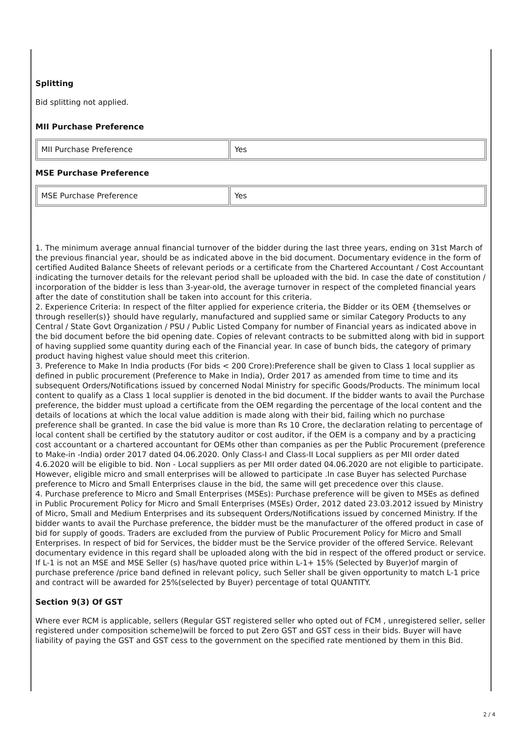Splitting
Bid splitting not applied.
MII Purchase Preference
| MII Purchase Preference | Yes |
MSE Purchase Preference
| MSE Purchase Preference | Yes |
1. The minimum average annual financial turnover of the bidder during the last three years, ending on 31st March of the previous financial year, should be as indicated above in the bid document. Documentary evidence in the form of certified Audited Balance Sheets of relevant periods or a certificate from the Chartered Accountant / Cost Accountant indicating the turnover details for the relevant period shall be uploaded with the bid. In case the date of constitution / incorporation of the bidder is less than 3-year-old, the average turnover in respect of the completed financial years after the date of constitution shall be taken into account for this criteria.
2. Experience Criteria: In respect of the filter applied for experience criteria, the Bidder or its OEM {themselves or through reseller(s)} should have regularly, manufactured and supplied same or similar Category Products to any Central / State Govt Organization / PSU / Public Listed Company for number of Financial years as indicated above in the bid document before the bid opening date. Copies of relevant contracts to be submitted along with bid in support of having supplied some quantity during each of the Financial year. In case of bunch bids, the category of primary product having highest value should meet this criterion.
3. Preference to Make In India products (For bids < 200 Crore):Preference shall be given to Class 1 local supplier as defined in public procurement (Preference to Make in India), Order 2017 as amended from time to time and its subsequent Orders/Notifications issued by concerned Nodal Ministry for specific Goods/Products. The minimum local content to qualify as a Class 1 local supplier is denoted in the bid document. If the bidder wants to avail the Purchase preference, the bidder must upload a certificate from the OEM regarding the percentage of the local content and the details of locations at which the local value addition is made along with their bid, failing which no purchase preference shall be granted. In case the bid value is more than Rs 10 Crore, the declaration relating to percentage of local content shall be certified by the statutory auditor or cost auditor, if the OEM is a company and by a practicing cost accountant or a chartered accountant for OEMs other than companies as per the Public Procurement (preference to Make-in -India) order 2017 dated 04.06.2020. Only Class-I and Class-II Local suppliers as per MII order dated 4.6.2020 will be eligible to bid. Non - Local suppliers as per MII order dated 04.06.2020 are not eligible to participate. However, eligible micro and small enterprises will be allowed to participate .In case Buyer has selected Purchase preference to Micro and Small Enterprises clause in the bid, the same will get precedence over this clause.
4. Purchase preference to Micro and Small Enterprises (MSEs): Purchase preference will be given to MSEs as defined in Public Procurement Policy for Micro and Small Enterprises (MSEs) Order, 2012 dated 23.03.2012 issued by Ministry of Micro, Small and Medium Enterprises and its subsequent Orders/Notifications issued by concerned Ministry. If the bidder wants to avail the Purchase preference, the bidder must be the manufacturer of the offered product in case of bid for supply of goods. Traders are excluded from the purview of Public Procurement Policy for Micro and Small Enterprises. In respect of bid for Services, the bidder must be the Service provider of the offered Service. Relevant documentary evidence in this regard shall be uploaded along with the bid in respect of the offered product or service. If L-1 is not an MSE and MSE Seller (s) has/have quoted price within L-1+ 15% (Selected by Buyer)of margin of purchase preference /price band defined in relevant policy, such Seller shall be given opportunity to match L-1 price and contract will be awarded for 25%(selected by Buyer) percentage of total QUANTITY.
Section 9(3) Of GST
Where ever RCM is applicable, sellers (Regular GST registered seller who opted out of FCM , unregistered seller, seller registered under composition scheme)will be forced to put Zero GST and GST cess in their bids. Buyer will have liability of paying the GST and GST cess to the government on the specified rate mentioned by them in this Bid.
2 / 4